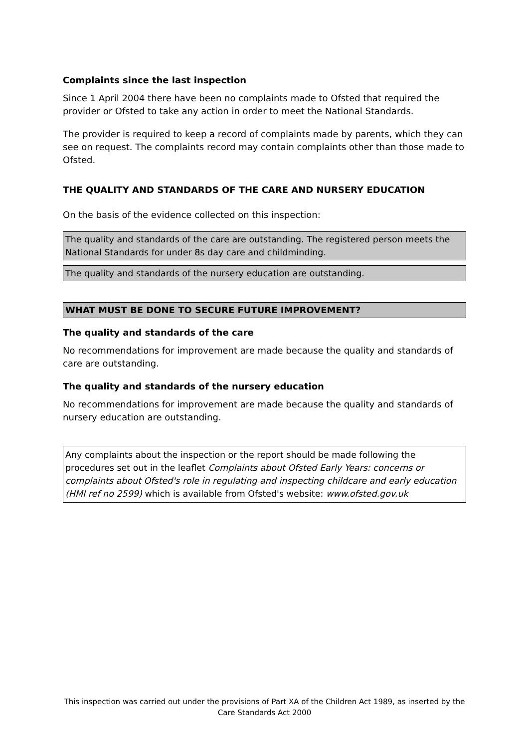Complaints since the last inspection
Since 1 April 2004 there have been no complaints made to Ofsted that required the provider or Ofsted to take any action in order to meet the National Standards.
The provider is required to keep a record of complaints made by parents, which they can see on request. The complaints record may contain complaints other than those made to Ofsted.
THE QUALITY AND STANDARDS OF THE CARE AND NURSERY EDUCATION
On the basis of the evidence collected on this inspection:
The quality and standards of the care are outstanding. The registered person meets the National Standards for under 8s day care and childminding.
The quality and standards of the nursery education are outstanding.
WHAT MUST BE DONE TO SECURE FUTURE IMPROVEMENT?
The quality and standards of the care
No recommendations for improvement are made because the quality and standards of care are outstanding.
The quality and standards of the nursery education
No recommendations for improvement are made because the quality and standards of nursery education are outstanding.
Any complaints about the inspection or the report should be made following the procedures set out in the leaflet Complaints about Ofsted Early Years: concerns or complaints about Ofsted's role in regulating and inspecting childcare and early education (HMI ref no 2599) which is available from Ofsted's website: www.ofsted.gov.uk
This inspection was carried out under the provisions of Part XA of the Children Act 1989, as inserted by the Care Standards Act 2000